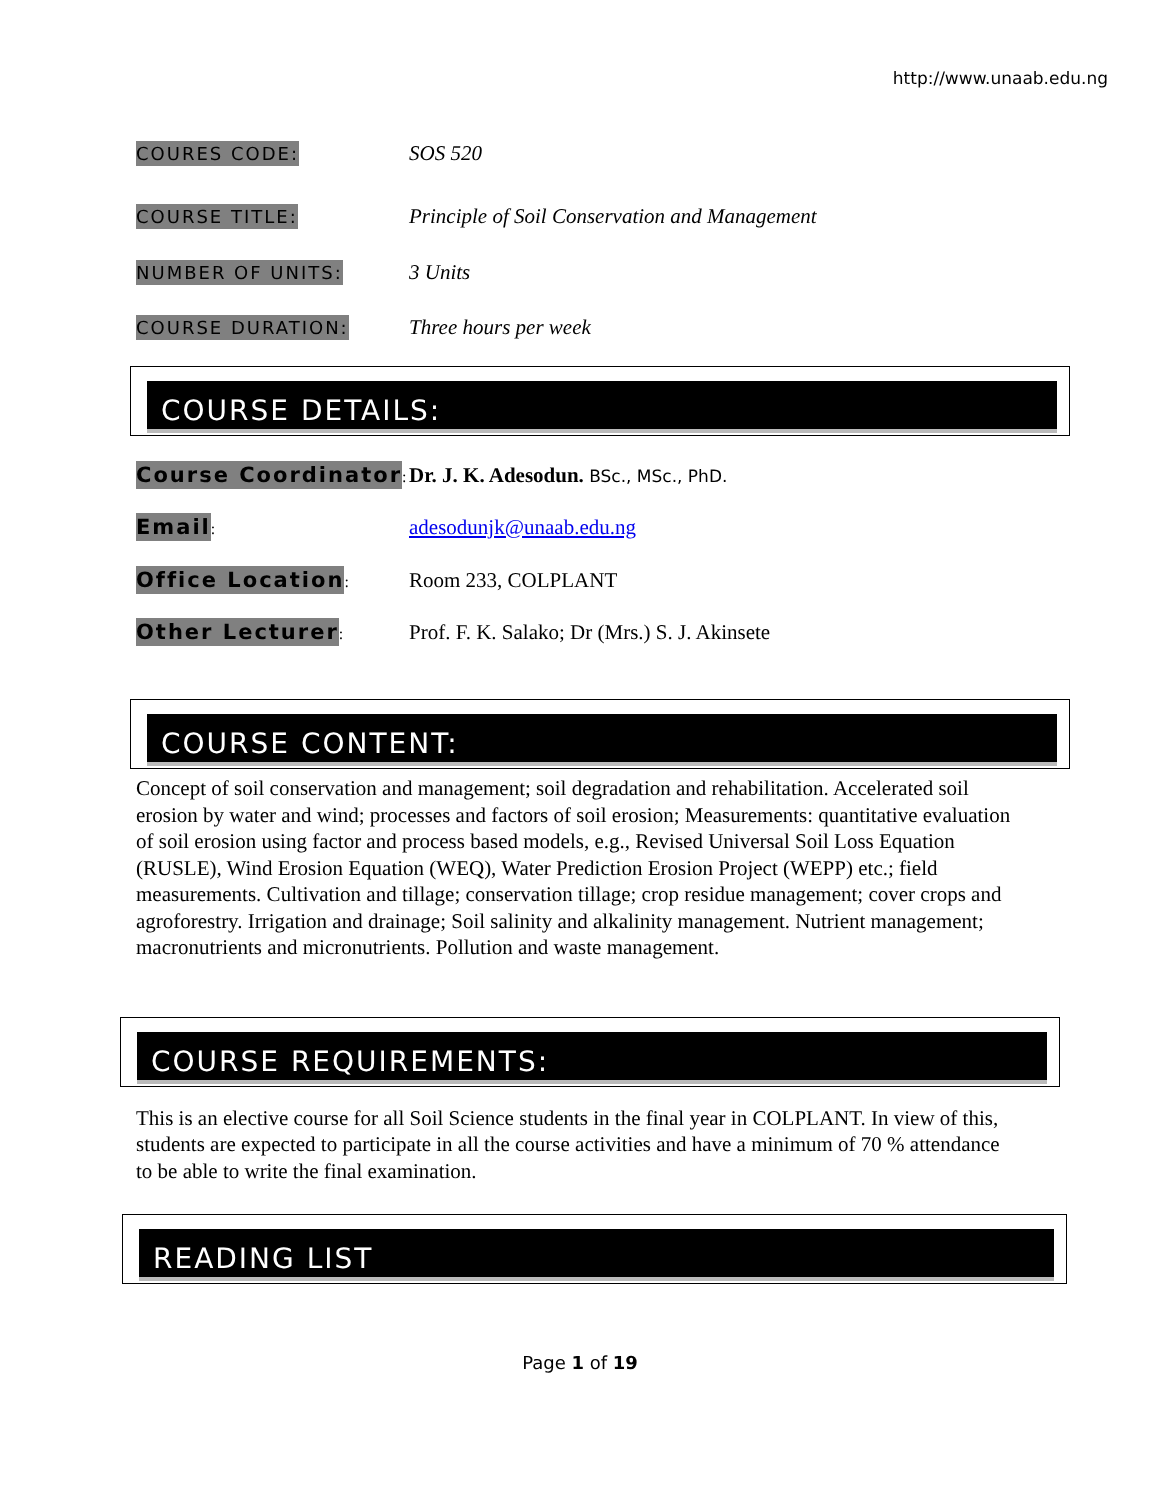http://www.unaab.edu.ng
COURES CODE:
SOS 520
COURSE TITLE:
Principle of Soil Conservation and Management
NUMBER OF UNITS:
3 Units
COURSE DURATION:
Three hours per week
COURSE DETAILS:
Course Coordinator:
Dr. J. K. Adesodun. BSc., MSc., PhD.
Email:
adesodunjk@unaab.edu.ng
Office Location:
Room 233, COLPLANT
Other Lecturer:
Prof. F. K. Salako; Dr (Mrs.) S. J. Akinsete
COURSE CONTENT:
Concept of soil conservation and management; soil degradation and rehabilitation. Accelerated soil erosion by water and wind; processes and factors of soil erosion; Measurements: quantitative evaluation of soil erosion using factor and process based models, e.g., Revised Universal Soil Loss Equation (RUSLE), Wind Erosion Equation (WEQ), Water Prediction Erosion Project (WEPP) etc.; field measurements. Cultivation and tillage; conservation tillage; crop residue management; cover crops and agroforestry. Irrigation and drainage; Soil salinity and alkalinity management. Nutrient management; macronutrients and micronutrients. Pollution and waste management.
COURSE REQUIREMENTS:
This is an elective course for all Soil Science students in the final year in COLPLANT. In view of this, students are expected to participate in all the course activities and have a minimum of 70 % attendance to be able to write the final examination.
READING LIST
Page 1 of 19